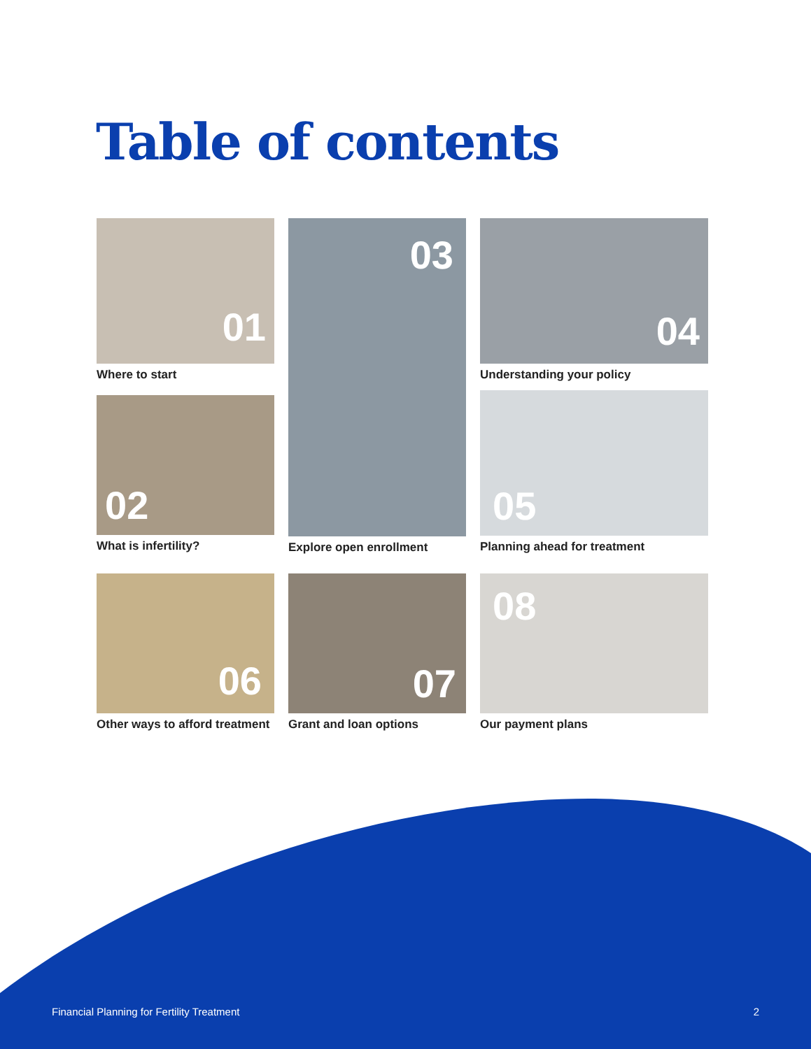Table of contents
01
Where to start
02
What is infertility?
03
Explore open enrollment
04
Understanding your policy
05
Planning ahead for treatment
06
Other ways to afford treatment
07
Grant and loan options
08
Our payment plans
Financial Planning for Fertility Treatment 2